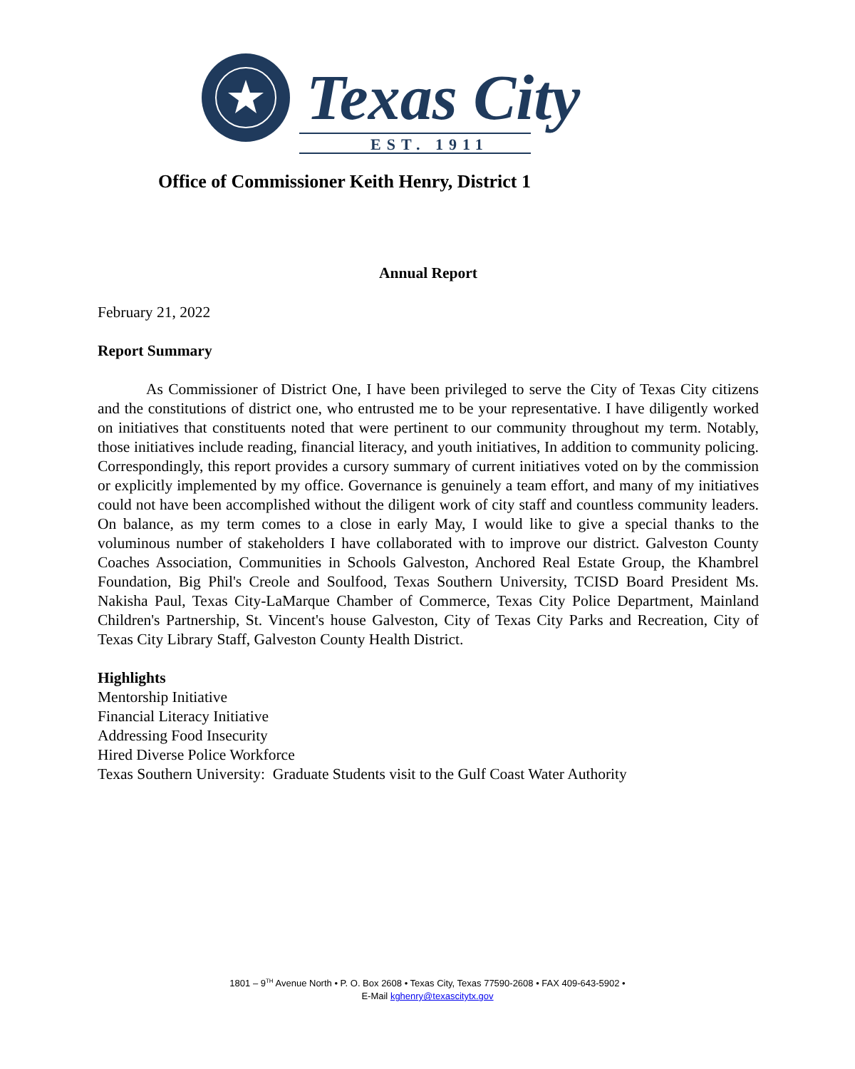Texas City
EST. 1911
Office of Commissioner Keith Henry, District 1
Annual Report
February 21, 2022
Report Summary
As Commissioner of District One, I have been privileged to serve the City of Texas City citizens and the constitutions of district one, who entrusted me to be your representative. I have diligently worked on initiatives that constituents noted that were pertinent to our community throughout my term. Notably, those initiatives include reading, financial literacy, and youth initiatives, In addition to community policing. Correspondingly, this report provides a cursory summary of current initiatives voted on by the commission or explicitly implemented by my office. Governance is genuinely a team effort, and many of my initiatives could not have been accomplished without the diligent work of city staff and countless community leaders. On balance, as my term comes to a close in early May, I would like to give a special thanks to the voluminous number of stakeholders I have collaborated with to improve our district. Galveston County Coaches Association, Communities in Schools Galveston, Anchored Real Estate Group, the Khambrel Foundation, Big Phil's Creole and Soulfood, Texas Southern University, TCISD Board President Ms. Nakisha Paul, Texas City-LaMarque Chamber of Commerce, Texas City Police Department, Mainland Children's Partnership, St. Vincent's house Galveston, City of Texas City Parks and Recreation, City of Texas City Library Staff, Galveston County Health District.
Highlights
Mentorship Initiative
Financial Literacy Initiative
Addressing Food Insecurity
Hired Diverse Police Workforce
Texas Southern University: Graduate Students visit to the Gulf Coast Water Authority
1801 – 9<sup>TH</sup> Avenue North • P. O. Box 2608 • Texas City, Texas 77590-2608 • FAX 409-643-5902 •
E-Mail kghenry@texascitytx.gov